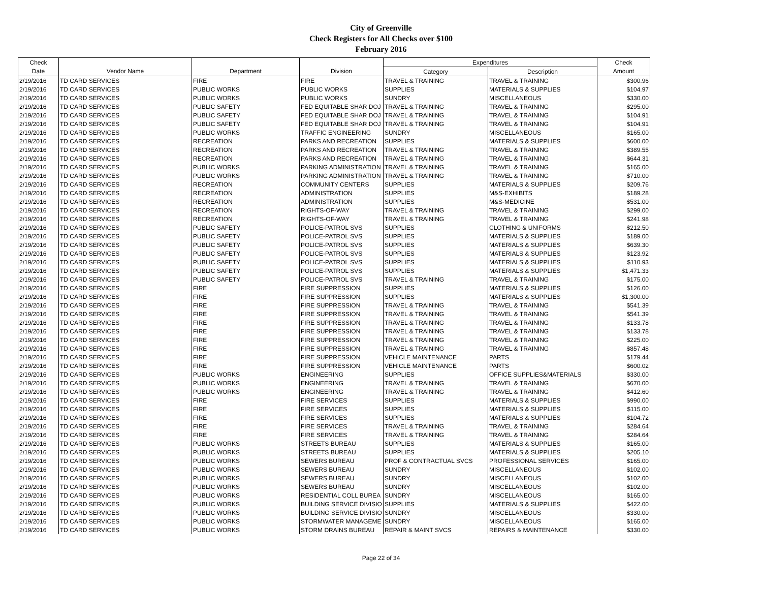City of Greenville
Check Registers for All Checks over $100
February 2016
| Check | | | | Expenditures | | Check |
| --- | --- | --- | --- | --- | --- | --- |
| Date | Vendor Name | Department | Division | Category | Description | Amount |
| 2/19/2016 | TD CARD SERVICES | FIRE | FIRE | TRAVEL & TRAINING | TRAVEL & TRAINING | $300.96 |
| 2/19/2016 | TD CARD SERVICES | PUBLIC WORKS | PUBLIC WORKS | SUPPLIES | MATERIALS & SUPPLIES | $104.97 |
| 2/19/2016 | TD CARD SERVICES | PUBLIC WORKS | PUBLIC WORKS | SUNDRY | MISCELLANEOUS | $330.00 |
| 2/19/2016 | TD CARD SERVICES | PUBLIC SAFETY | FED EQUITABLE SHAR DOJ | TRAVEL & TRAINING | TRAVEL & TRAINING | $295.00 |
| 2/19/2016 | TD CARD SERVICES | PUBLIC SAFETY | FED EQUITABLE SHAR DOJ | TRAVEL & TRAINING | TRAVEL & TRAINING | $104.91 |
| 2/19/2016 | TD CARD SERVICES | PUBLIC SAFETY | FED EQUITABLE SHAR DOJ | TRAVEL & TRAINING | TRAVEL & TRAINING | $104.91 |
| 2/19/2016 | TD CARD SERVICES | PUBLIC WORKS | TRAFFIC ENGINEERING | SUNDRY | MISCELLANEOUS | $165.00 |
| 2/19/2016 | TD CARD SERVICES | RECREATION | PARKS AND RECREATION | SUPPLIES | MATERIALS & SUPPLIES | $600.00 |
| 2/19/2016 | TD CARD SERVICES | RECREATION | PARKS AND RECREATION | TRAVEL & TRAINING | TRAVEL & TRAINING | $389.55 |
| 2/19/2016 | TD CARD SERVICES | RECREATION | PARKS AND RECREATION | TRAVEL & TRAINING | TRAVEL & TRAINING | $644.31 |
| 2/19/2016 | TD CARD SERVICES | PUBLIC WORKS | PARKING ADMINISTRATION | TRAVEL & TRAINING | TRAVEL & TRAINING | $165.00 |
| 2/19/2016 | TD CARD SERVICES | PUBLIC WORKS | PARKING ADMINISTRATION | TRAVEL & TRAINING | TRAVEL & TRAINING | $710.00 |
| 2/19/2016 | TD CARD SERVICES | RECREATION | COMMUNITY CENTERS | SUPPLIES | MATERIALS & SUPPLIES | $209.76 |
| 2/19/2016 | TD CARD SERVICES | RECREATION | ADMINISTRATION | SUPPLIES | M&S-EXHIBITS | $189.28 |
| 2/19/2016 | TD CARD SERVICES | RECREATION | ADMINISTRATION | SUPPLIES | M&S-MEDICINE | $531.00 |
| 2/19/2016 | TD CARD SERVICES | RECREATION | RIGHTS-OF-WAY | TRAVEL & TRAINING | TRAVEL & TRAINING | $299.00 |
| 2/19/2016 | TD CARD SERVICES | RECREATION | RIGHTS-OF-WAY | TRAVEL & TRAINING | TRAVEL & TRAINING | $241.98 |
| 2/19/2016 | TD CARD SERVICES | PUBLIC SAFETY | POLICE-PATROL SVS | SUPPLIES | CLOTHING & UNIFORMS | $212.50 |
| 2/19/2016 | TD CARD SERVICES | PUBLIC SAFETY | POLICE-PATROL SVS | SUPPLIES | MATERIALS & SUPPLIES | $189.00 |
| 2/19/2016 | TD CARD SERVICES | PUBLIC SAFETY | POLICE-PATROL SVS | SUPPLIES | MATERIALS & SUPPLIES | $639.30 |
| 2/19/2016 | TD CARD SERVICES | PUBLIC SAFETY | POLICE-PATROL SVS | SUPPLIES | MATERIALS & SUPPLIES | $123.92 |
| 2/19/2016 | TD CARD SERVICES | PUBLIC SAFETY | POLICE-PATROL SVS | SUPPLIES | MATERIALS & SUPPLIES | $110.93 |
| 2/19/2016 | TD CARD SERVICES | PUBLIC SAFETY | POLICE-PATROL SVS | SUPPLIES | MATERIALS & SUPPLIES | $1,471.33 |
| 2/19/2016 | TD CARD SERVICES | PUBLIC SAFETY | POLICE-PATROL SVS | TRAVEL & TRAINING | TRAVEL & TRAINING | $175.00 |
| 2/19/2016 | TD CARD SERVICES | FIRE | FIRE SUPPRESSION | SUPPLIES | MATERIALS & SUPPLIES | $126.00 |
| 2/19/2016 | TD CARD SERVICES | FIRE | FIRE SUPPRESSION | SUPPLIES | MATERIALS & SUPPLIES | $1,300.00 |
| 2/19/2016 | TD CARD SERVICES | FIRE | FIRE SUPPRESSION | TRAVEL & TRAINING | TRAVEL & TRAINING | $541.39 |
| 2/19/2016 | TD CARD SERVICES | FIRE | FIRE SUPPRESSION | TRAVEL & TRAINING | TRAVEL & TRAINING | $541.39 |
| 2/19/2016 | TD CARD SERVICES | FIRE | FIRE SUPPRESSION | TRAVEL & TRAINING | TRAVEL & TRAINING | $133.78 |
| 2/19/2016 | TD CARD SERVICES | FIRE | FIRE SUPPRESSION | TRAVEL & TRAINING | TRAVEL & TRAINING | $133.78 |
| 2/19/2016 | TD CARD SERVICES | FIRE | FIRE SUPPRESSION | TRAVEL & TRAINING | TRAVEL & TRAINING | $225.00 |
| 2/19/2016 | TD CARD SERVICES | FIRE | FIRE SUPPRESSION | TRAVEL & TRAINING | TRAVEL & TRAINING | $857.48 |
| 2/19/2016 | TD CARD SERVICES | FIRE | FIRE SUPPRESSION | VEHICLE MAINTENANCE | PARTS | $179.44 |
| 2/19/2016 | TD CARD SERVICES | FIRE | FIRE SUPPRESSION | VEHICLE MAINTENANCE | PARTS | $600.02 |
| 2/19/2016 | TD CARD SERVICES | PUBLIC WORKS | ENGINEERING | SUPPLIES | OFFICE SUPPLIES&MATERIALS | $330.00 |
| 2/19/2016 | TD CARD SERVICES | PUBLIC WORKS | ENGINEERING | TRAVEL & TRAINING | TRAVEL & TRAINING | $670.00 |
| 2/19/2016 | TD CARD SERVICES | PUBLIC WORKS | ENGINEERING | TRAVEL & TRAINING | TRAVEL & TRAINING | $412.60 |
| 2/19/2016 | TD CARD SERVICES | FIRE | FIRE SERVICES | SUPPLIES | MATERIALS & SUPPLIES | $990.00 |
| 2/19/2016 | TD CARD SERVICES | FIRE | FIRE SERVICES | SUPPLIES | MATERIALS & SUPPLIES | $115.00 |
| 2/19/2016 | TD CARD SERVICES | FIRE | FIRE SERVICES | SUPPLIES | MATERIALS & SUPPLIES | $104.72 |
| 2/19/2016 | TD CARD SERVICES | FIRE | FIRE SERVICES | TRAVEL & TRAINING | TRAVEL & TRAINING | $284.64 |
| 2/19/2016 | TD CARD SERVICES | FIRE | FIRE SERVICES | TRAVEL & TRAINING | TRAVEL & TRAINING | $284.64 |
| 2/19/2016 | TD CARD SERVICES | PUBLIC WORKS | STREETS BUREAU | SUPPLIES | MATERIALS & SUPPLIES | $165.00 |
| 2/19/2016 | TD CARD SERVICES | PUBLIC WORKS | STREETS BUREAU | SUPPLIES | MATERIALS & SUPPLIES | $205.10 |
| 2/19/2016 | TD CARD SERVICES | PUBLIC WORKS | SEWERS BUREAU | PROF & CONTRACTUAL SVCS | PROFESSIONAL SERVICES | $165.00 |
| 2/19/2016 | TD CARD SERVICES | PUBLIC WORKS | SEWERS BUREAU | SUNDRY | MISCELLANEOUS | $102.00 |
| 2/19/2016 | TD CARD SERVICES | PUBLIC WORKS | SEWERS BUREAU | SUNDRY | MISCELLANEOUS | $102.00 |
| 2/19/2016 | TD CARD SERVICES | PUBLIC WORKS | SEWERS BUREAU | SUNDRY | MISCELLANEOUS | $102.00 |
| 2/19/2016 | TD CARD SERVICES | PUBLIC WORKS | RESIDENTIAL COLL BUREA | SUNDRY | MISCELLANEOUS | $165.00 |
| 2/19/2016 | TD CARD SERVICES | PUBLIC WORKS | BUILDING SERVICE DIVISIO | SUPPLIES | MATERIALS & SUPPLIES | $422.00 |
| 2/19/2016 | TD CARD SERVICES | PUBLIC WORKS | BUILDING SERVICE DIVISIO | SUNDRY | MISCELLANEOUS | $330.00 |
| 2/19/2016 | TD CARD SERVICES | PUBLIC WORKS | STORMWATER MANAGEME | SUNDRY | MISCELLANEOUS | $165.00 |
| 2/19/2016 | TD CARD SERVICES | PUBLIC WORKS | STORM DRAINS BUREAU | REPAIR & MAINT SVCS | REPAIRS & MAINTENANCE | $330.00 |
Page 22 of 34